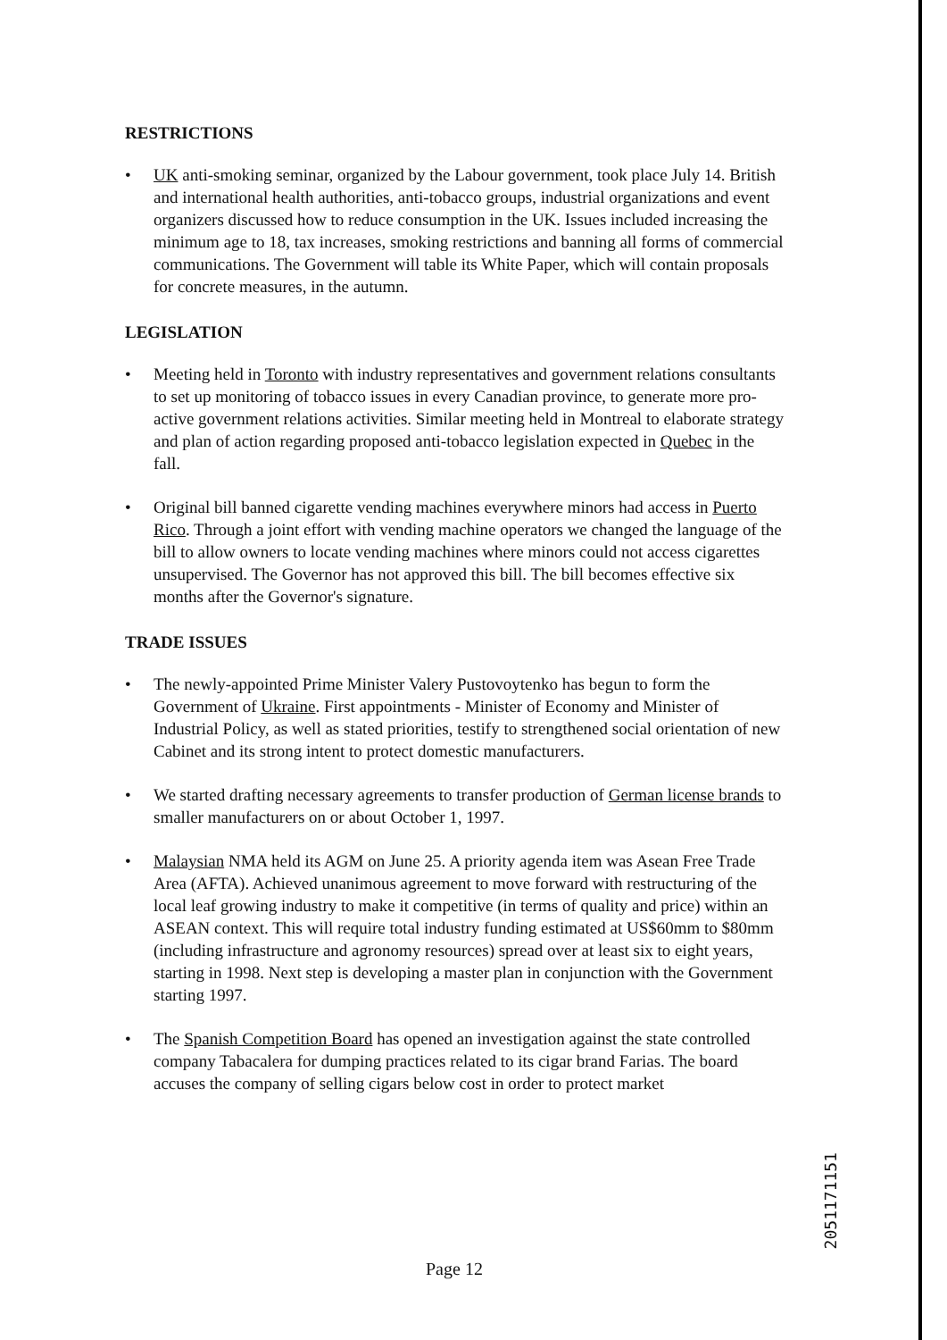RESTRICTIONS
• UK anti-smoking seminar, organized by the Labour government, took place July 14. British and international health authorities, anti-tobacco groups, industrial organizations and event organizers discussed how to reduce consumption in the UK. Issues included increasing the minimum age to 18, tax increases, smoking restrictions and banning all forms of commercial communications. The Government will table its White Paper, which will contain proposals for concrete measures, in the autumn.
LEGISLATION
• Meeting held in Toronto with industry representatives and government relations consultants to set up monitoring of tobacco issues in every Canadian province, to generate more pro-active government relations activities. Similar meeting held in Montreal to elaborate strategy and plan of action regarding proposed anti-tobacco legislation expected in Quebec in the fall.
• Original bill banned cigarette vending machines everywhere minors had access in Puerto Rico. Through a joint effort with vending machine operators we changed the language of the bill to allow owners to locate vending machines where minors could not access cigarettes unsupervised. The Governor has not approved this bill. The bill becomes effective six months after the Governor's signature.
TRADE ISSUES
• The newly-appointed Prime Minister Valery Pustovoytenko has begun to form the Government of Ukraine. First appointments - Minister of Economy and Minister of Industrial Policy, as well as stated priorities, testify to strengthened social orientation of new Cabinet and its strong intent to protect domestic manufacturers.
• We started drafting necessary agreements to transfer production of German license brands to smaller manufacturers on or about October 1, 1997.
• Malaysian NMA held its AGM on June 25. A priority agenda item was Asean Free Trade Area (AFTA). Achieved unanimous agreement to move forward with restructuring of the local leaf growing industry to make it competitive (in terms of quality and price) within an ASEAN context. This will require total industry funding estimated at US$60mm to $80mm (including infrastructure and agronomy resources) spread over at least six to eight years, starting in 1998. Next step is developing a master plan in conjunction with the Government starting 1997.
• The Spanish Competition Board has opened an investigation against the state controlled company Tabacalera for dumping practices related to its cigar brand Farias. The board accuses the company of selling cigars below cost in order to protect market
2051171151
Page 12